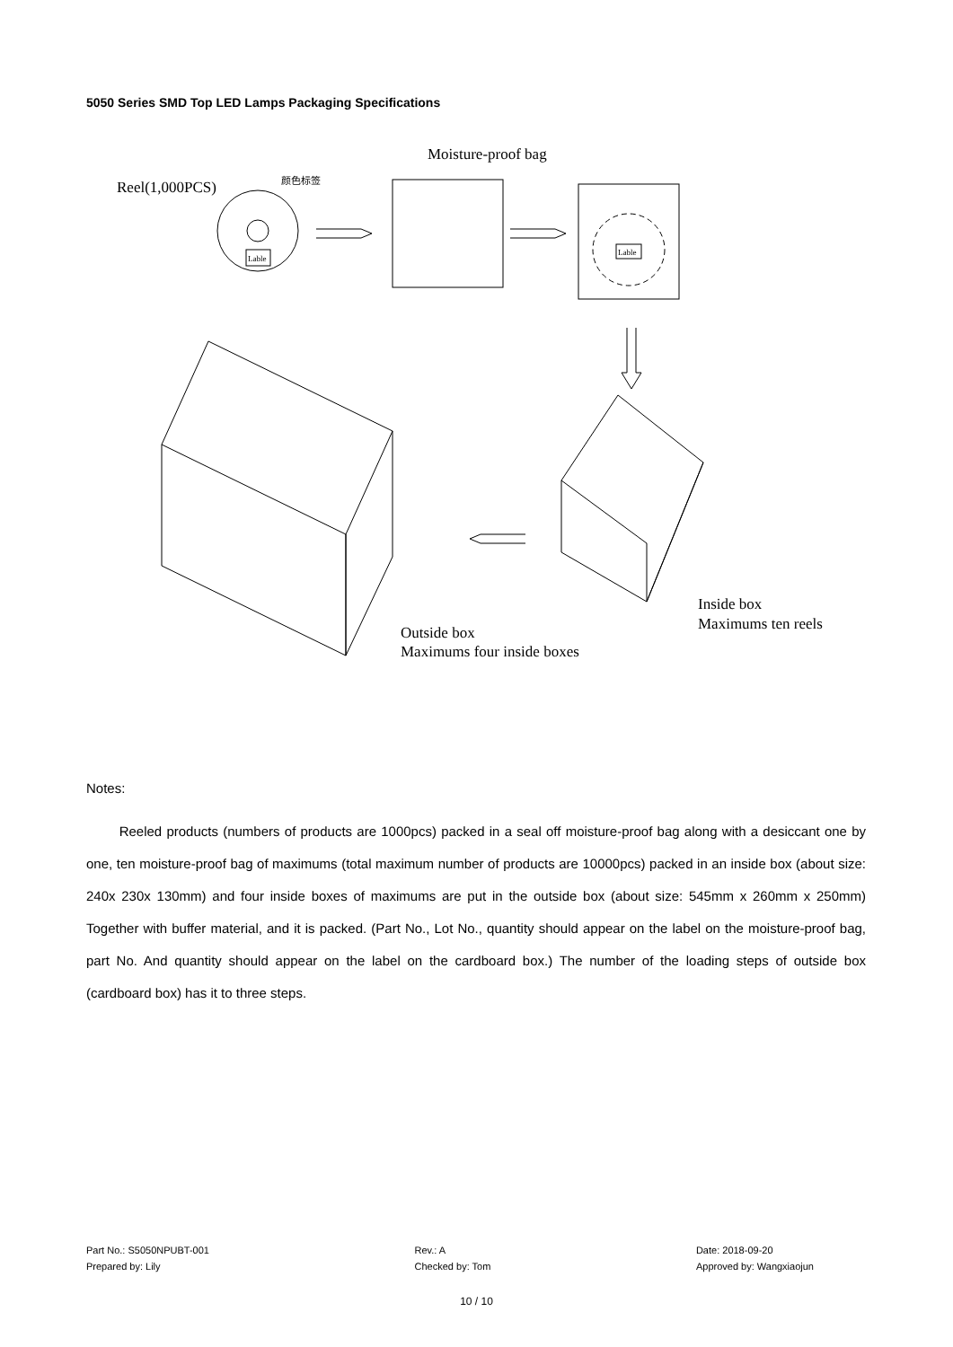5050 Series SMD Top LED Lamps Packaging Specifications
Reel(1,000PCS)
Lable
颜色标签
Moisture-proof bag
Lable
Inside box
Maximums ten reels
Outside box
Maximums four inside boxes
Notes:
Reeled products (numbers of products are 1000pcs) packed in a seal off moisture-proof bag along with a desiccant one by one, ten moisture-proof bag of maximums (total maximum number of products are 10000pcs) packed in an inside box (about size: 240x 230x 130mm) and four inside boxes of maximums are put in the outside box (about size: 545mm x 260mm x 250mm) Together with buffer material, and it is packed. (Part No., Lot No., quantity should appear on the label on the moisture-proof bag, part No. And quantity should appear on the label on the cardboard box.) The number of the loading steps of outside box (cardboard box) has it to three steps.
Part No.: S5050NPUBT-001
Prepared by: Lily
Rev.: A
Checked by: Tom
Date: 2018-09-20
Approved by: Wangxiaojun
10 / 10